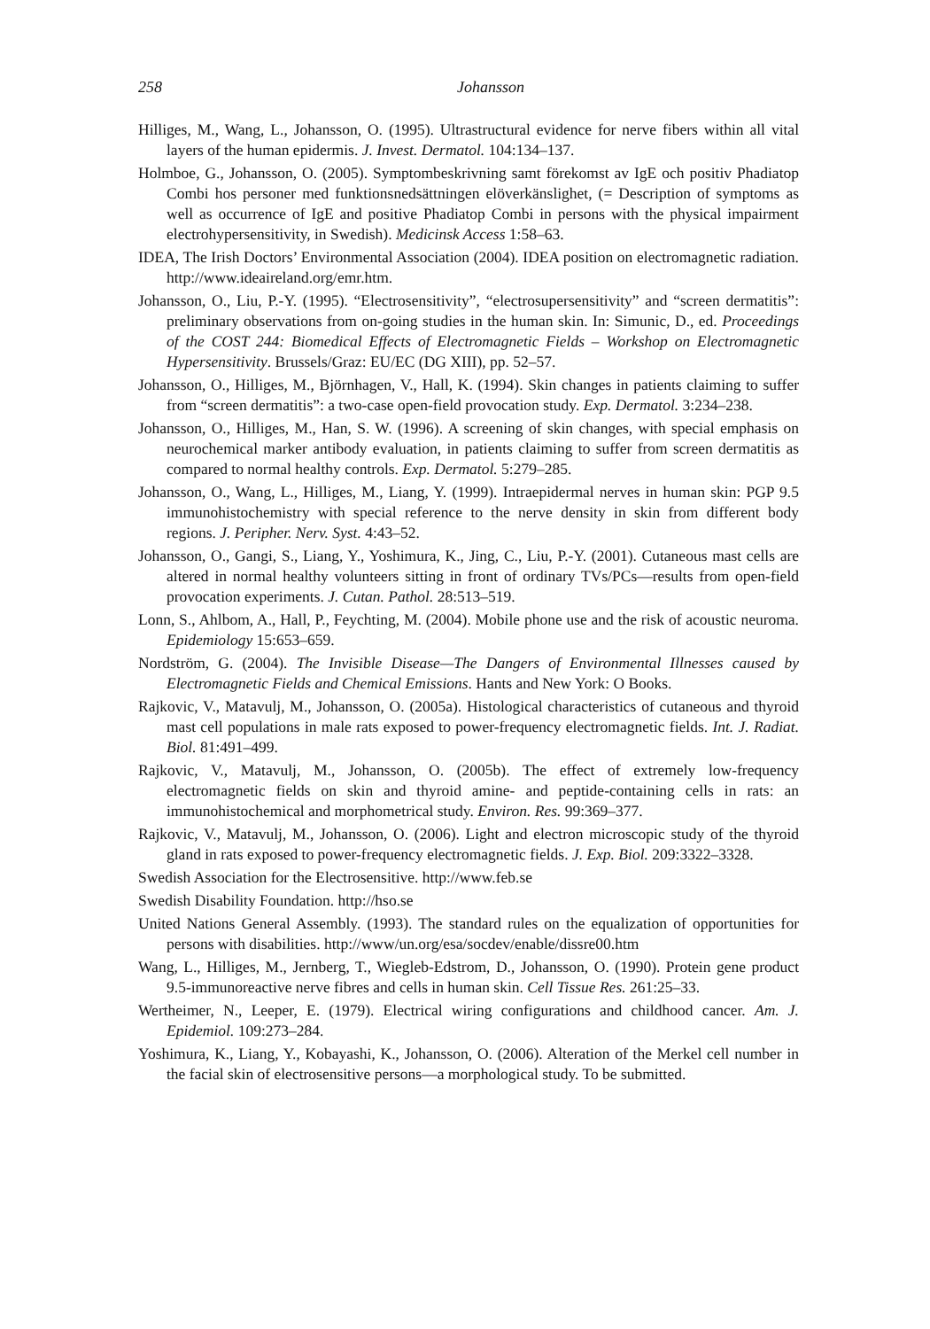258 Johansson
Hilliges, M., Wang, L., Johansson, O. (1995). Ultrastructural evidence for nerve fibers within all vital layers of the human epidermis. J. Invest. Dermatol. 104:134–137.
Holmboe, G., Johansson, O. (2005). Symptombeskrivning samt förekomst av IgE och positiv Phadiatop Combi hos personer med funktionsnedsättningen elöverkänslighet, (= Description of symptoms as well as occurrence of IgE and positive Phadiatop Combi in persons with the physical impairment electrohypersensitivity, in Swedish). Medicinsk Access 1:58–63.
IDEA, The Irish Doctors’ Environmental Association (2004). IDEA position on electromagnetic radiation. http://www.ideaireland.org/emr.htm.
Johansson, O., Liu, P.-Y. (1995). “Electrosensitivity”, “electrosupersensitivity” and “screen dermatitis”: preliminary observations from on-going studies in the human skin. In: Simunic, D., ed. Proceedings of the COST 244: Biomedical Effects of Electromagnetic Fields – Workshop on Electromagnetic Hypersensitivity. Brussels/Graz: EU/EC (DG XIII), pp. 52–57.
Johansson, O., Hilliges, M., Björnhagen, V., Hall, K. (1994). Skin changes in patients claiming to suffer from “screen dermatitis”: a two-case open-field provocation study. Exp. Dermatol. 3:234–238.
Johansson, O., Hilliges, M., Han, S. W. (1996). A screening of skin changes, with special emphasis on neurochemical marker antibody evaluation, in patients claiming to suffer from screen dermatitis as compared to normal healthy controls. Exp. Dermatol. 5:279–285.
Johansson, O., Wang, L., Hilliges, M., Liang, Y. (1999). Intraepidermal nerves in human skin: PGP 9.5 immunohistochemistry with special reference to the nerve density in skin from different body regions. J. Peripher. Nerv. Syst. 4:43–52.
Johansson, O., Gangi, S., Liang, Y., Yoshimura, K., Jing, C., Liu, P.-Y. (2001). Cutaneous mast cells are altered in normal healthy volunteers sitting in front of ordinary TVs/PCs—results from open-field provocation experiments. J. Cutan. Pathol. 28:513–519.
Lonn, S., Ahlbom, A., Hall, P., Feychting, M. (2004). Mobile phone use and the risk of acoustic neuroma. Epidemiology 15:653–659.
Nordström, G. (2004). The Invisible Disease—The Dangers of Environmental Illnesses caused by Electromagnetic Fields and Chemical Emissions. Hants and New York: O Books.
Rajkovic, V., Matavulj, M., Johansson, O. (2005a). Histological characteristics of cutaneous and thyroid mast cell populations in male rats exposed to power-frequency electromagnetic fields. Int. J. Radiat. Biol. 81:491–499.
Rajkovic, V., Matavulj, M., Johansson, O. (2005b). The effect of extremely low-frequency electromagnetic fields on skin and thyroid amine- and peptide-containing cells in rats: an immunohistochemical and morphometrical study. Environ. Res. 99:369–377.
Rajkovic, V., Matavulj, M., Johansson, O. (2006). Light and electron microscopic study of the thyroid gland in rats exposed to power-frequency electromagnetic fields. J. Exp. Biol. 209:3322–3328.
Swedish Association for the Electrosensitive. http://www.feb.se
Swedish Disability Foundation. http://hso.se
United Nations General Assembly. (1993). The standard rules on the equalization of opportunities for persons with disabilities. http://www/un.org/esa/socdev/enable/dissre00.htm
Wang, L., Hilliges, M., Jernberg, T., Wiegleb-Edstrom, D., Johansson, O. (1990). Protein gene product 9.5-immunoreactive nerve fibres and cells in human skin. Cell Tissue Res. 261:25–33.
Wertheimer, N., Leeper, E. (1979). Electrical wiring configurations and childhood cancer. Am. J. Epidemiol. 109:273–284.
Yoshimura, K., Liang, Y., Kobayashi, K., Johansson, O. (2006). Alteration of the Merkel cell number in the facial skin of electrosensitive persons—a morphological study. To be submitted.